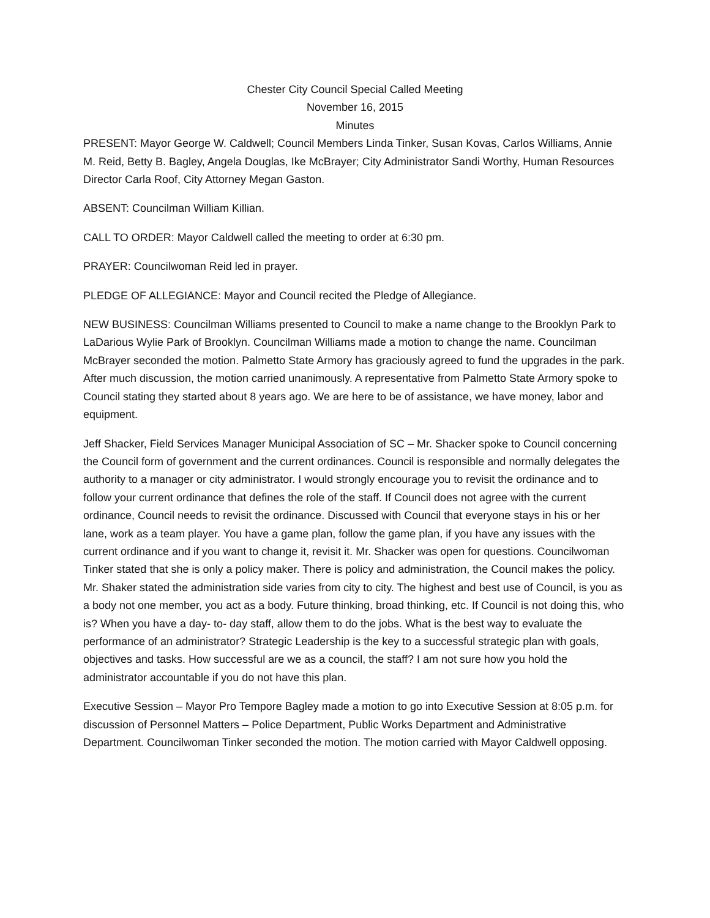Chester City Council Special Called Meeting
November 16, 2015
Minutes
PRESENT: Mayor George W. Caldwell; Council Members Linda Tinker, Susan Kovas, Carlos Williams, Annie M. Reid, Betty B. Bagley, Angela Douglas, Ike McBrayer; City Administrator Sandi Worthy, Human Resources Director Carla Roof, City Attorney Megan Gaston.
ABSENT: Councilman William Killian.
CALL TO ORDER: Mayor Caldwell called the meeting to order at 6:30 pm.
PRAYER: Councilwoman Reid led in prayer.
PLEDGE OF ALLEGIANCE: Mayor and Council recited the Pledge of Allegiance.
NEW BUSINESS: Councilman Williams presented to Council to make a name change to the Brooklyn Park to LaDarious Wylie Park of Brooklyn. Councilman Williams made a motion to change the name. Councilman McBrayer seconded the motion. Palmetto State Armory has graciously agreed to fund the upgrades in the park. After much discussion, the motion carried unanimously. A representative from Palmetto State Armory spoke to Council stating they started about 8 years ago. We are here to be of assistance, we have money, labor and equipment.
Jeff Shacker, Field Services Manager Municipal Association of SC – Mr. Shacker spoke to Council concerning the Council form of government and the current ordinances. Council is responsible and normally delegates the authority to a manager or city administrator. I would strongly encourage you to revisit the ordinance and to follow your current ordinance that defines the role of the staff. If Council does not agree with the current ordinance, Council needs to revisit the ordinance. Discussed with Council that everyone stays in his or her lane, work as a team player. You have a game plan, follow the game plan, if you have any issues with the current ordinance and if you want to change it, revisit it. Mr. Shacker was open for questions. Councilwoman Tinker stated that she is only a policy maker. There is policy and administration, the Council makes the policy. Mr. Shaker stated the administration side varies from city to city. The highest and best use of Council, is you as a body not one member, you act as a body. Future thinking, broad thinking, etc. If Council is not doing this, who is? When you have a day- to- day staff, allow them to do the jobs. What is the best way to evaluate the performance of an administrator? Strategic Leadership is the key to a successful strategic plan with goals, objectives and tasks. How successful are we as a council, the staff? I am not sure how you hold the administrator accountable if you do not have this plan.
Executive Session – Mayor Pro Tempore Bagley made a motion to go into Executive Session at 8:05 p.m. for discussion of Personnel Matters – Police Department, Public Works Department and Administrative Department. Councilwoman Tinker seconded the motion. The motion carried with Mayor Caldwell opposing.